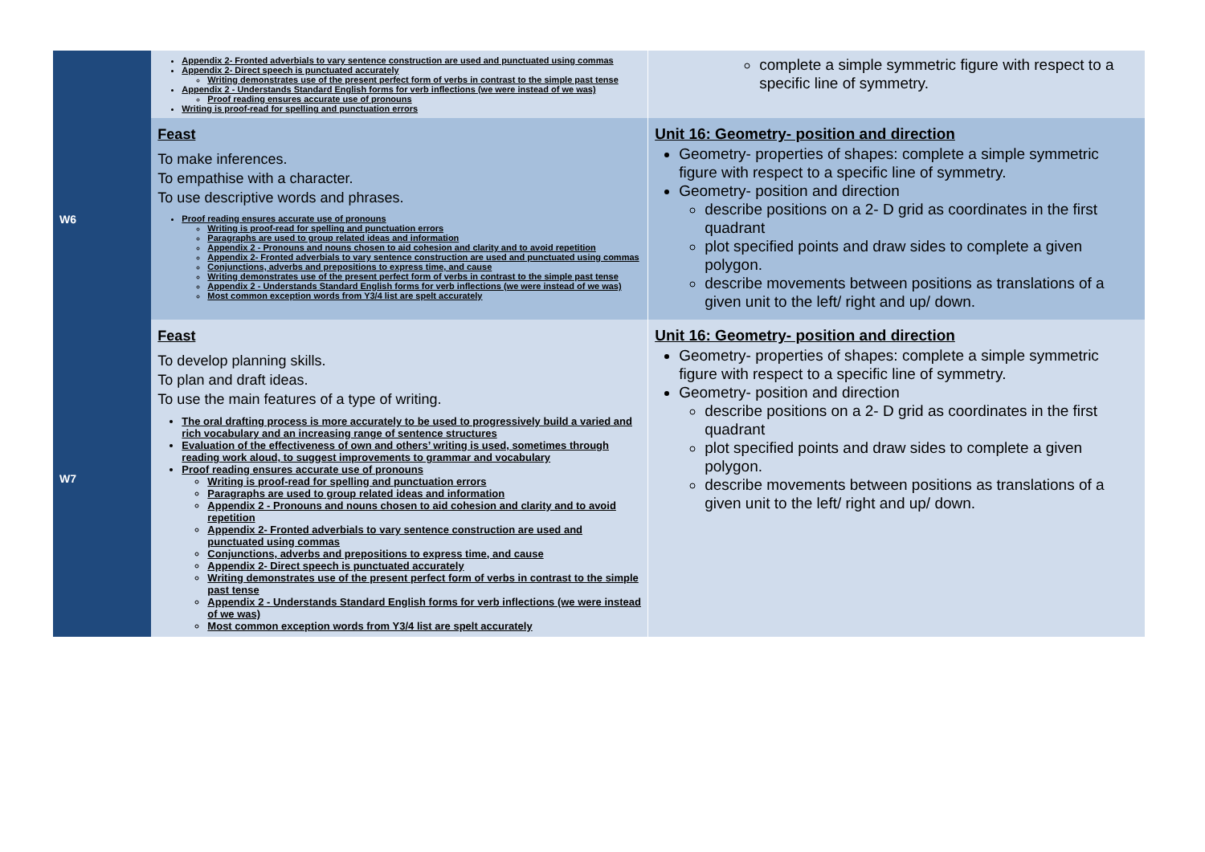| | Appendix 2- Fronted adverbials to vary sentence construction are used and punctuated using commas Appendix 2- Direct speech is punctuated accurately Writing demonstrates use of the present perfect form of verbs in contrast to the simple past tense Appendix 2 - Understands Standard English forms for verb inflections (we were instead of we was) Proof reading ensures accurate use of pronouns Writing is proof-read for spelling and punctuation errors | complete a simple symmetric figure with respect to a specific line of symmetry. |
| W6 | Feast To make inferences. To empathise with a character. To use descriptive words and phrases. Proof reading ensures accurate use of pronouns Writing is proof-read for spelling and punctuation errors Paragraphs are used to group related ideas and information Appendix 2 - Pronouns and nouns chosen to aid cohesion and clarity and to avoid repetition Appendix 2- Fronted adverbials to vary sentence construction are used and punctuated using commas Conjunctions, adverbs and prepositions to express time, and cause Writing demonstrates use of the present perfect form of verbs in contrast to the simple past tense Appendix 2 - Understands Standard English forms for verb inflections (we were instead of we was) Most common exception words from Y3/4 list are spelt accurately | Unit 16: Geometry- position and direction Geometry- properties of shapes: complete a simple symmetric figure with respect to a specific line of symmetry. Geometry- position and direction describe positions on a 2- D grid as coordinates in the first quadrant plot specified points and draw sides to complete a given polygon. describe movements between positions as translations of a given unit to the left/ right and up/ down. |
| W7 | Feast To develop planning skills. To plan and draft ideas. To use the main features of a type of writing. The oral drafting process is more accurately to be used to progressively build a varied and rich vocabulary and an increasing range of sentence structures Evaluation of the effectiveness of own and others’ writing is used, sometimes through reading work aloud, to suggest improvements to grammar and vocabulary Proof reading ensures accurate use of pronouns Writing is proof-read for spelling and punctuation errors Paragraphs are used to group related ideas and information Appendix 2 - Pronouns and nouns chosen to aid cohesion and clarity and to avoid repetition Appendix 2- Fronted adverbials to vary sentence construction are used and punctuated using commas Conjunctions, adverbs and prepositions to express time, and cause Appendix 2- Direct speech is punctuated accurately Writing demonstrates use of the present perfect form of verbs in contrast to the simple past tense Appendix 2 - Understands Standard English forms for verb inflections (we were instead of we was) Most common exception words from Y3/4 list are spelt accurately | Unit 16: Geometry- position and direction Geometry- properties of shapes: complete a simple symmetric figure with respect to a specific line of symmetry. Geometry- position and direction describe positions on a 2- D grid as coordinates in the first quadrant plot specified points and draw sides to complete a given polygon. describe movements between positions as translations of a given unit to the left/ right and up/ down. |